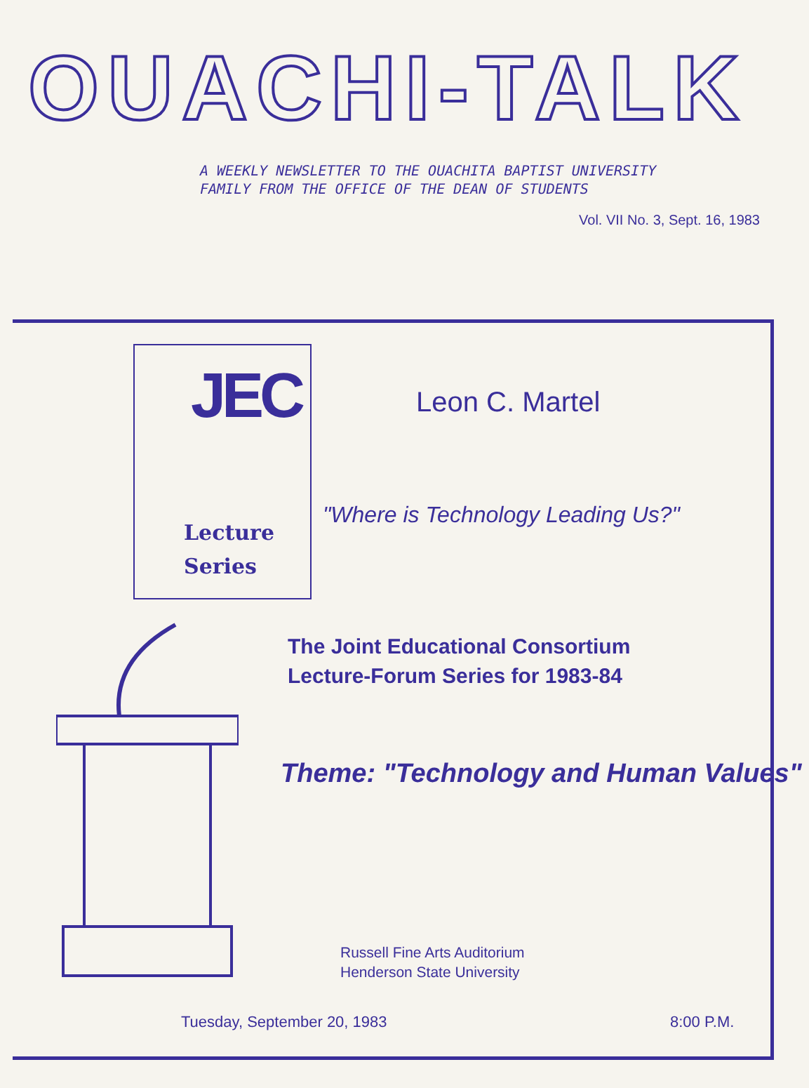OUACHI-TALK
A WEEKLY NEWSLETTER TO THE OUACHITA BAPTIST UNIVERSITY
FAMILY FROM THE OFFICE OF THE DEAN OF STUDENTS
Vol. VII No. 3, Sept. 16, 1983
JEC
Lecture
Series
Leon C. Martel
"Where is Technology Leading Us?"
The Joint Educational Consortium
Lecture-Forum Series for 1983-84
Theme: "Technology and Human Values"
Russell Fine Arts Auditorium
Henderson State University
Tuesday, September 20, 1983 8:00 P.M.